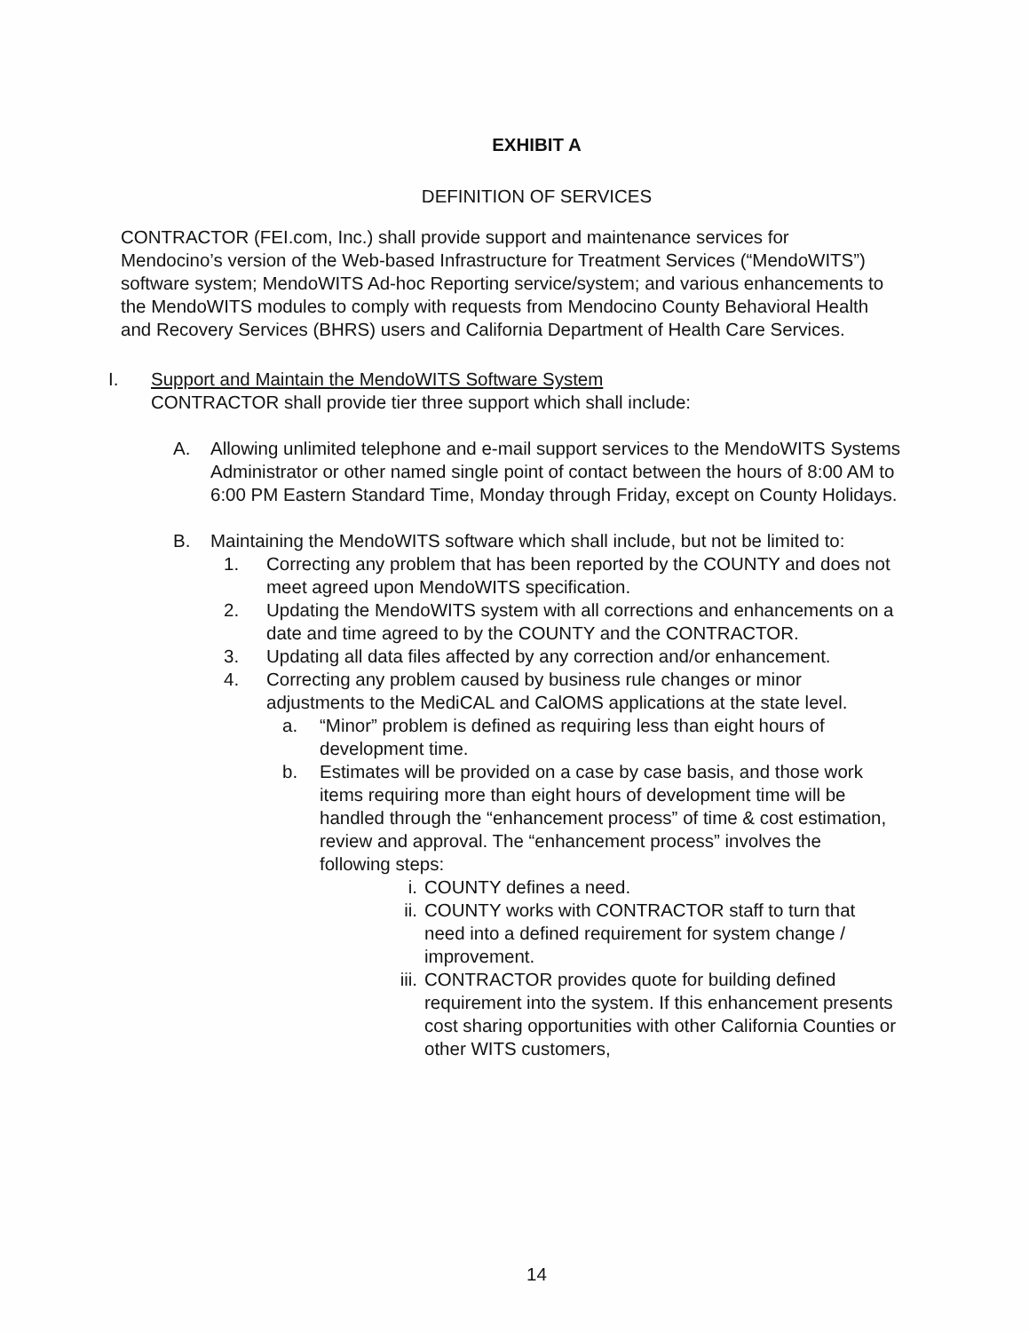EXHIBIT A
DEFINITION OF SERVICES
CONTRACTOR (FEI.com, Inc.) shall provide support and maintenance services for Mendocino’s version of the Web-based Infrastructure for Treatment Services (“MendoWITS”) software system; MendoWITS Ad-hoc Reporting service/system; and various enhancements to the MendoWITS modules to comply with requests from Mendocino County Behavioral Health and Recovery Services (BHRS) users and California Department of Health Care Services.
I. Support and Maintain the MendoWITS Software System
CONTRACTOR shall provide tier three support which shall include:
A. Allowing unlimited telephone and e-mail support services to the MendoWITS Systems Administrator or other named single point of contact between the hours of 8:00 AM to 6:00 PM Eastern Standard Time, Monday through Friday, except on County Holidays.
B. Maintaining the MendoWITS software which shall include, but not be limited to:
1. Correcting any problem that has been reported by the COUNTY and does not meet agreed upon MendoWITS specification.
2. Updating the MendoWITS system with all corrections and enhancements on a date and time agreed to by the COUNTY and the CONTRACTOR.
3. Updating all data files affected by any correction and/or enhancement.
4. Correcting any problem caused by business rule changes or minor adjustments to the MediCAL and CalOMS applications at the state level.
a. “Minor” problem is defined as requiring less than eight hours of development time.
b. Estimates will be provided on a case by case basis, and those work items requiring more than eight hours of development time will be handled through the “enhancement process” of time & cost estimation, review and approval. The “enhancement process” involves the following steps:
i. COUNTY defines a need.
ii. COUNTY works with CONTRACTOR staff to turn that need into a defined requirement for system change / improvement.
iii.
CONTRACTOR provides quote for building defined requirement into the system. If this enhancement presents cost sharing opportunities with other California Counties or other WITS customers,
14